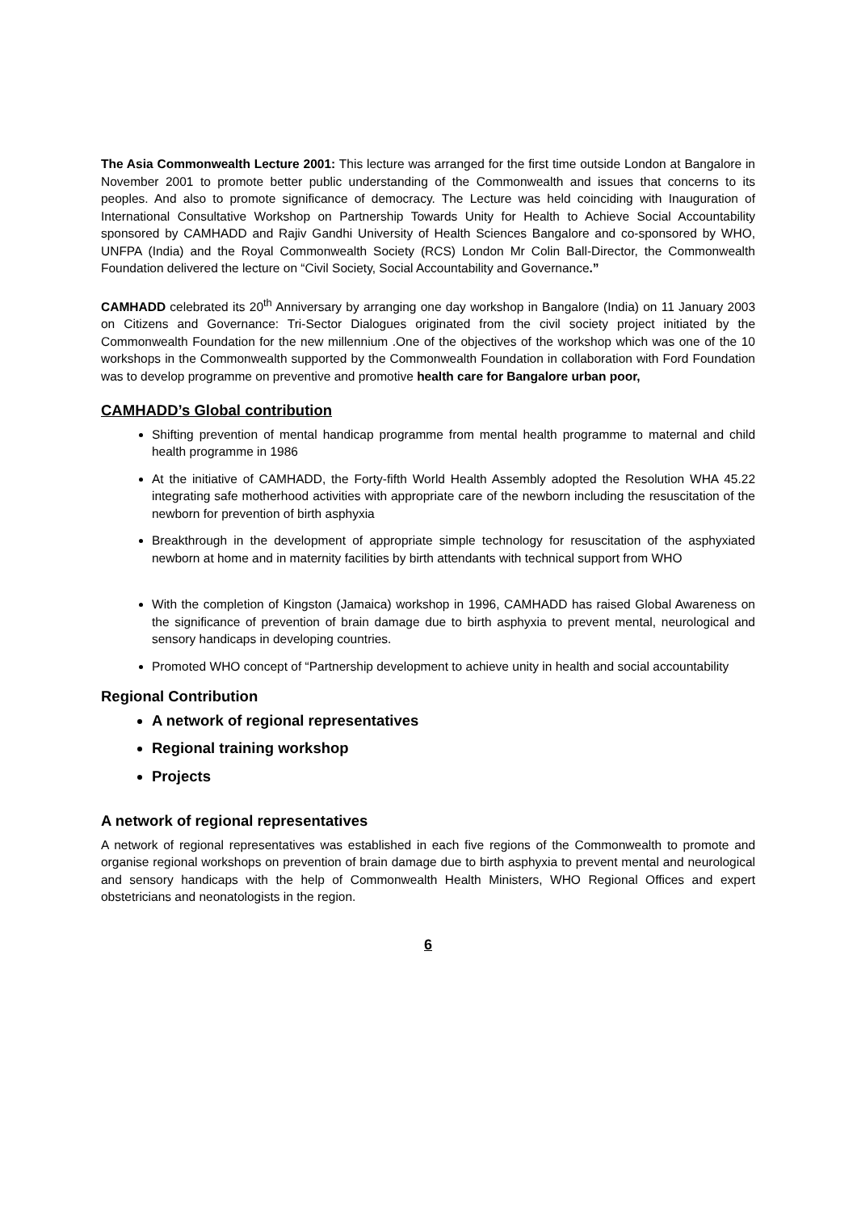The Asia Commonwealth Lecture 2001: This lecture was arranged for the first time outside London at Bangalore in November 2001 to promote better public understanding of the Commonwealth and issues that concerns to its peoples. And also to promote significance of democracy. The Lecture was held coinciding with Inauguration of International Consultative Workshop on Partnership Towards Unity for Health to Achieve Social Accountability sponsored by CAMHADD and Rajiv Gandhi University of Health Sciences Bangalore and co-sponsored by WHO, UNFPA (India) and the Royal Commonwealth Society (RCS) London Mr Colin Ball-Director, the Commonwealth Foundation delivered the lecture on “Civil Society, Social Accountability and Governance.”
CAMHADD celebrated its 20<sup>th</sup> Anniversary by arranging one day workshop in Bangalore (India) on 11 January 2003 on Citizens and Governance: Tri-Sector Dialogues originated from the civil society project initiated by the Commonwealth Foundation for the new millennium .One of the objectives of the workshop which was one of the 10 workshops in the Commonwealth supported by the Commonwealth Foundation in collaboration with Ford Foundation was to develop programme on preventive and promotive health care for Bangalore urban poor,
CAMHADD’s Global contribution
Shifting prevention of mental handicap programme from mental health programme to maternal and child health programme in 1986
At the initiative of CAMHADD, the Forty-fifth World Health Assembly adopted the Resolution WHA 45.22 integrating safe motherhood activities with appropriate care of the newborn including the resuscitation of the newborn for prevention of birth asphyxia
Breakthrough in the development of appropriate simple technology for resuscitation of the asphyxiated newborn at home and in maternity facilities by birth attendants with technical support from WHO
With the completion of Kingston (Jamaica) workshop in 1996, CAMHADD has raised Global Awareness on the significance of prevention of brain damage due to birth asphyxia to prevent mental, neurological and sensory handicaps in developing countries.
Promoted WHO concept of “Partnership development to achieve unity in health and social accountability
Regional Contribution
A network of regional representatives
Regional training workshop
Projects
A network of regional representatives
A network of regional representatives was established in each five regions of the Commonwealth to promote and organise regional workshops on prevention of brain damage due to birth asphyxia to prevent mental and neurological and sensory handicaps with the help of Commonwealth Health Ministers, WHO Regional Offices and expert obstetricians and neonatologists in the region.
6